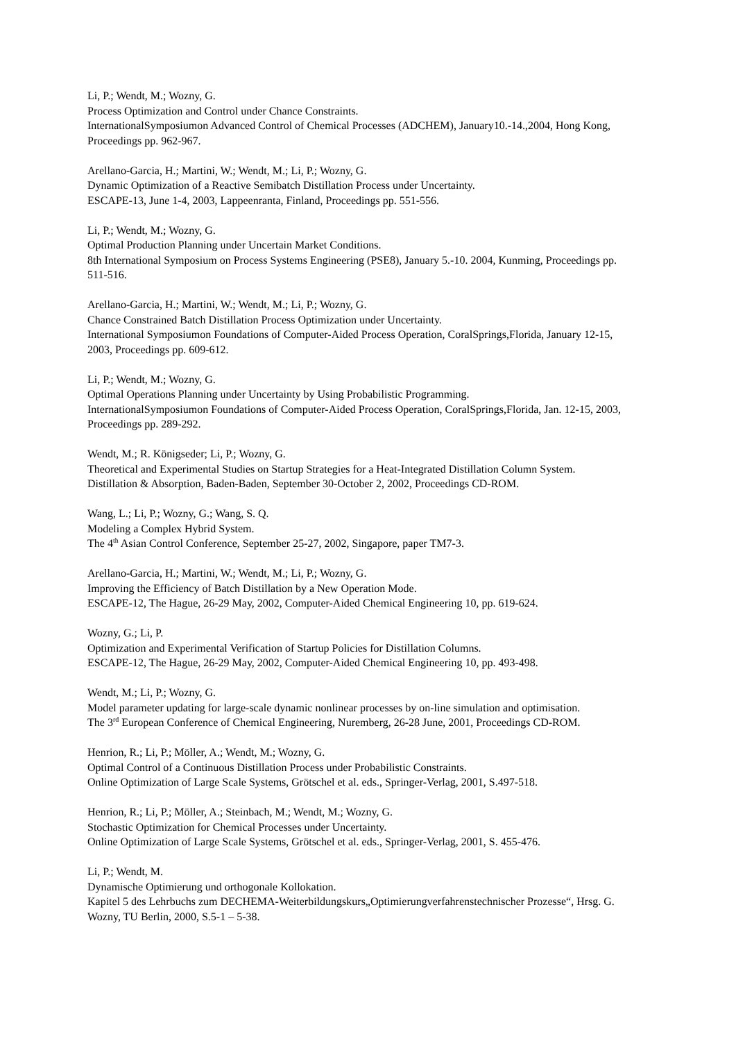Li, P.; Wendt, M.; Wozny, G.
Process Optimization and Control under Chance Constraints.
InternationalSymposiumon Advanced Control of Chemical Processes (ADCHEM), January10.-14.,2004, Hong Kong, Proceedings pp. 962-967.
Arellano-Garcia, H.; Martini, W.; Wendt, M.; Li, P.; Wozny, G.
Dynamic Optimization of a Reactive Semibatch Distillation Process under Uncertainty.
ESCAPE-13, June 1-4, 2003, Lappeenranta, Finland, Proceedings pp. 551-556.
Li, P.; Wendt, M.; Wozny, G.
Optimal Production Planning under Uncertain Market Conditions.
8th International Symposium on Process Systems Engineering (PSE8), January 5.-10. 2004, Kunming, Proceedings pp. 511-516.
Arellano-Garcia, H.; Martini, W.; Wendt, M.; Li, P.; Wozny, G.
Chance Constrained Batch Distillation Process Optimization under Uncertainty.
International Symposiumon Foundations of Computer-Aided Process Operation, CoralSprings,Florida, January 12-15, 2003, Proceedings pp. 609-612.
Li, P.; Wendt, M.; Wozny, G.
Optimal Operations Planning under Uncertainty by Using Probabilistic Programming.
InternationalSymposiumon Foundations of Computer-Aided Process Operation, CoralSprings,Florida, Jan. 12-15, 2003, Proceedings pp. 289-292.
Wendt, M.; R. Königseder; Li, P.; Wozny, G.
Theoretical and Experimental Studies on Startup Strategies for a Heat-Integrated Distillation Column System.
Distillation & Absorption, Baden-Baden, September 30-October 2, 2002, Proceedings CD-ROM.
Wang, L.; Li, P.; Wozny, G.; Wang, S. Q.
Modeling a Complex Hybrid System.
The 4<sup>th</sup> Asian Control Conference, September 25-27, 2002, Singapore, paper TM7-3.
Arellano-Garcia, H.; Martini, W.; Wendt, M.; Li, P.; Wozny, G.
Improving the Efficiency of Batch Distillation by a New Operation Mode.
ESCAPE-12, The Hague, 26-29 May, 2002, Computer-Aided Chemical Engineering 10, pp. 619-624.
Wozny, G.; Li, P.
Optimization and Experimental Verification of Startup Policies for Distillation Columns.
ESCAPE-12, The Hague, 26-29 May, 2002, Computer-Aided Chemical Engineering 10, pp. 493-498.
Wendt, M.; Li, P.; Wozny, G.
Model parameter updating for large-scale dynamic nonlinear processes by on-line simulation and optimisation.
The 3<sup>rd</sup> European Conference of Chemical Engineering, Nuremberg, 26-28 June, 2001, Proceedings CD-ROM.
Henrion, R.; Li, P.; Möller, A.; Wendt, M.; Wozny, G.
Optimal Control of a Continuous Distillation Process under Probabilistic Constraints.
Online Optimization of Large Scale Systems, Grötschel et al. eds., Springer-Verlag, 2001, S.497-518.
Henrion, R.; Li, P.; Möller, A.; Steinbach, M.; Wendt, M.; Wozny, G.
Stochastic Optimization for Chemical Processes under Uncertainty.
Online Optimization of Large Scale Systems, Grötschel et al. eds., Springer-Verlag, 2001, S. 455-476.
Li, P.; Wendt, M.
Dynamische Optimierung und orthogonale Kollokation.
Kapitel 5 des Lehrbuchs zum DECHEMA-Weiterbildungskurs„Optimierungverfahrenstechnischer Prozesse“, Hrsg. G. Wozny, TU Berlin, 2000, S.5-1 – 5-38.